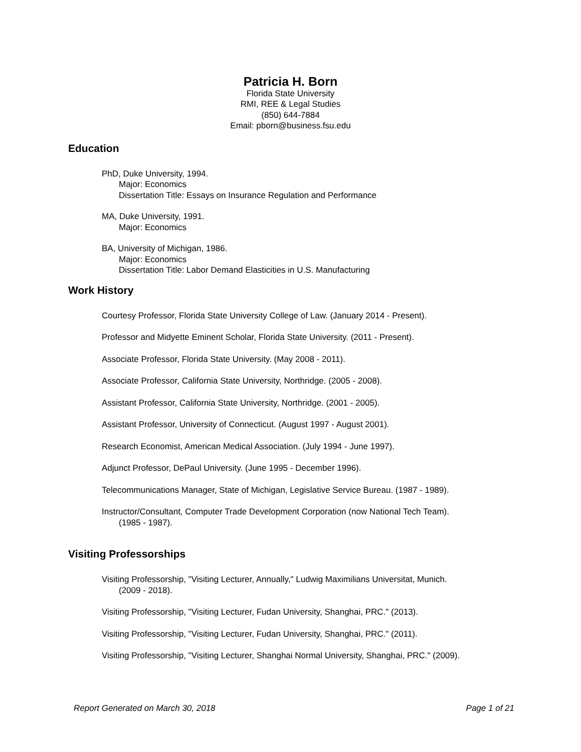Patricia H. Born
Florida State University
RMI, REE & Legal Studies
(850) 644-7884
Email: pborn@business.fsu.edu
Education
PhD, Duke University, 1994.
Major: Economics
Dissertation Title: Essays on Insurance Regulation and Performance
MA, Duke University, 1991.
Major: Economics
BA, University of Michigan, 1986.
Major: Economics
Dissertation Title: Labor Demand Elasticities in U.S. Manufacturing
Work History
Courtesy Professor, Florida State University College of Law. (January 2014 - Present).
Professor and Midyette Eminent Scholar, Florida State University. (2011 - Present).
Associate Professor, Florida State University. (May 2008 - 2011).
Associate Professor, California State University, Northridge. (2005 - 2008).
Assistant Professor, California State University, Northridge. (2001 - 2005).
Assistant Professor, University of Connecticut. (August 1997 - August 2001).
Research Economist, American Medical Association. (July 1994 - June 1997).
Adjunct Professor, DePaul University. (June 1995 - December 1996).
Telecommunications Manager, State of Michigan, Legislative Service Bureau. (1987 - 1989).
Instructor/Consultant, Computer Trade Development Corporation (now National Tech Team).
(1985 - 1987).
Visiting Professorships
Visiting Professorship, "Visiting Lecturer, Annually," Ludwig Maximilians Universitat, Munich.
(2009 - 2018).
Visiting Professorship, "Visiting Lecturer, Fudan University, Shanghai, PRC." (2013).
Visiting Professorship, "Visiting Lecturer, Fudan University, Shanghai, PRC." (2011).
Visiting Professorship, "Visiting Lecturer, Shanghai Normal University, Shanghai, PRC." (2009).
Report Generated on March 30, 2018 Page 1 of 21